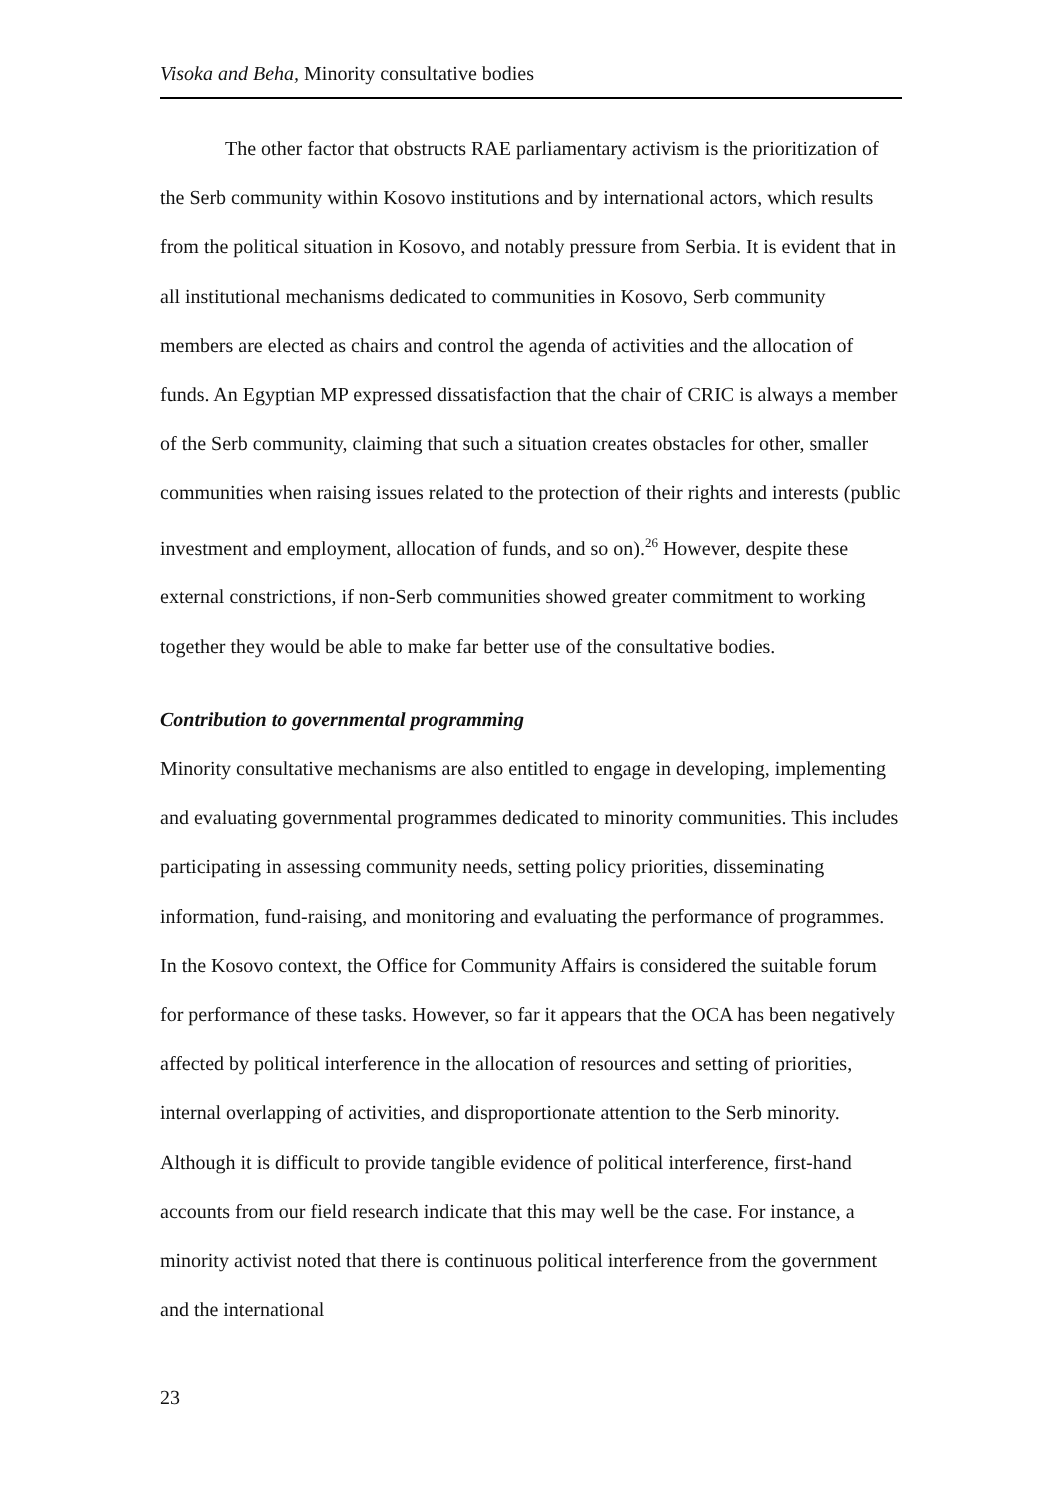Visoka and Beha, Minority consultative bodies
The other factor that obstructs RAE parliamentary activism is the prioritization of the Serb community within Kosovo institutions and by international actors, which results from the political situation in Kosovo, and notably pressure from Serbia. It is evident that in all institutional mechanisms dedicated to communities in Kosovo, Serb community members are elected as chairs and control the agenda of activities and the allocation of funds. An Egyptian MP expressed dissatisfaction that the chair of CRIC is always a member of the Serb community, claiming that such a situation creates obstacles for other, smaller communities when raising issues related to the protection of their rights and interests (public investment and employment, allocation of funds, and so on).<sup>26</sup> However, despite these external constrictions, if non-Serb communities showed greater commitment to working together they would be able to make far better use of the consultative bodies.
Contribution to governmental programming
Minority consultative mechanisms are also entitled to engage in developing, implementing and evaluating governmental programmes dedicated to minority communities. This includes participating in assessing community needs, setting policy priorities, disseminating information, fund-raising, and monitoring and evaluating the performance of programmes. In the Kosovo context, the Office for Community Affairs is considered the suitable forum for performance of these tasks. However, so far it appears that the OCA has been negatively affected by political interference in the allocation of resources and setting of priorities, internal overlapping of activities, and disproportionate attention to the Serb minority. Although it is difficult to provide tangible evidence of political interference, first-hand accounts from our field research indicate that this may well be the case. For instance, a minority activist noted that there is continuous political interference from the government and the international
23